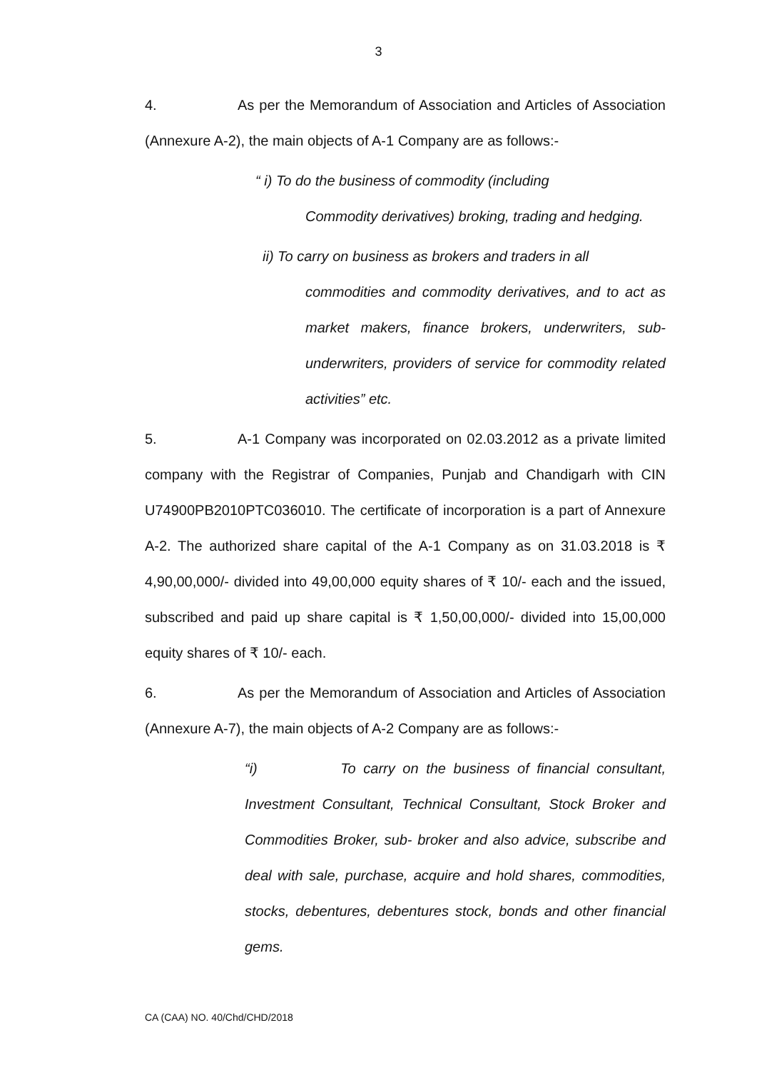3
4. As per the Memorandum of Association and Articles of Association (Annexure A-2), the main objects of A-1 Company are as follows:-
“ i) To do the business of commodity (including
Commodity derivatives) broking, trading and hedging.
ii) To carry on business as brokers and traders in all
commodities and commodity derivatives, and to act as market makers, finance brokers, underwriters, sub-underwriters, providers of service for commodity related activities” etc.
5. A-1 Company was incorporated on 02.03.2012 as a private limited company with the Registrar of Companies, Punjab and Chandigarh with CIN U74900PB2010PTC036010. The certificate of incorporation is a part of Annexure A-2. The authorized share capital of the A-1 Company as on 31.03.2018 is ₹ 4,90,00,000/- divided into 49,00,000 equity shares of ₹ 10/- each and the issued, subscribed and paid up share capital is ₹ 1,50,00,000/- divided into 15,00,000 equity shares of ₹ 10/- each.
6. As per the Memorandum of Association and Articles of Association (Annexure A-7), the main objects of A-2 Company are as follows:-
“i) To carry on the business of financial consultant, Investment Consultant, Technical Consultant, Stock Broker and Commodities Broker, sub- broker and also advice, subscribe and deal with sale, purchase, acquire and hold shares, commodities, stocks, debentures, debentures stock, bonds and other financial gems.
CA (CAA) NO. 40/Chd/CHD/2018